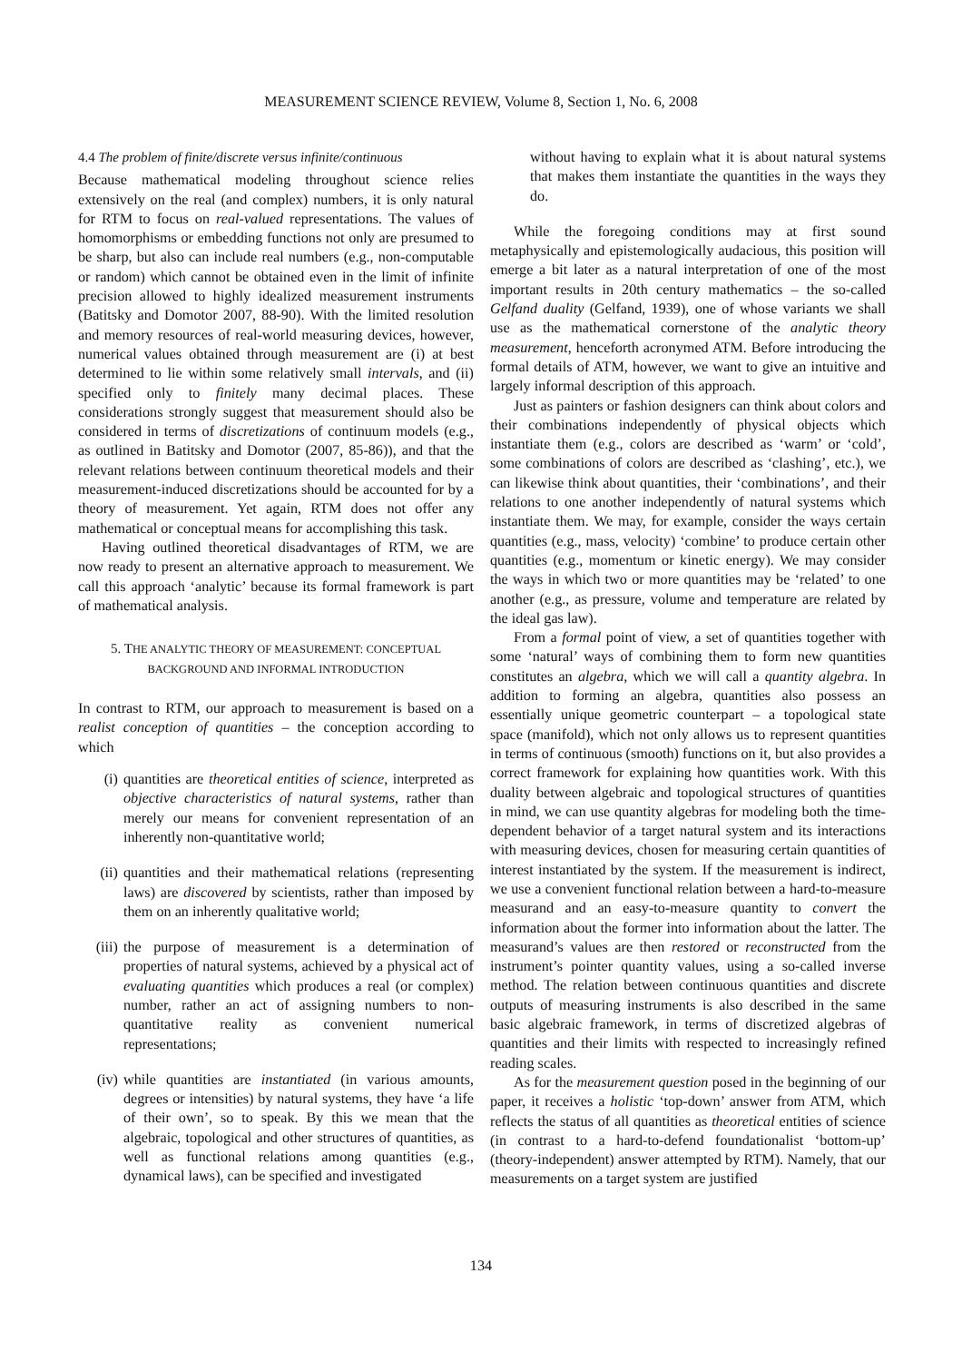MEASUREMENT SCIENCE REVIEW, Volume 8, Section 1, No. 6, 2008
4.4 The problem of finite/discrete versus infinite/continuous
Because mathematical modeling throughout science relies extensively on the real (and complex) numbers, it is only natural for RTM to focus on real-valued representations. The values of homomorphisms or embedding functions not only are presumed to be sharp, but also can include real numbers (e.g., non-computable or random) which cannot be obtained even in the limit of infinite precision allowed to highly idealized measurement instruments (Batitsky and Domotor 2007, 88-90). With the limited resolution and memory resources of real-world measuring devices, however, numerical values obtained through measurement are (i) at best determined to lie within some relatively small intervals, and (ii) specified only to finitely many decimal places. These considerations strongly suggest that measurement should also be considered in terms of discretizations of continuum models (e.g., as outlined in Batitsky and Domotor (2007, 85-86)), and that the relevant relations between continuum theoretical models and their measurement-induced discretizations should be accounted for by a theory of measurement. Yet again, RTM does not offer any mathematical or conceptual means for accomplishing this task.
Having outlined theoretical disadvantages of RTM, we are now ready to present an alternative approach to measurement. We call this approach ‘analytic’ because its formal framework is part of mathematical analysis.
5. THE ANALYTIC THEORY OF MEASUREMENT: CONCEPTUAL BACKGROUND AND INFORMAL INTRODUCTION
In contrast to RTM, our approach to measurement is based on a realist conception of quantities – the conception according to which
(i) quantities are theoretical entities of science, interpreted as objective characteristics of natural systems, rather than merely our means for convenient representation of an inherently non-quantitative world;
(ii) quantities and their mathematical relations (representing laws) are discovered by scientists, rather than imposed by them on an inherently qualitative world;
(iii) the purpose of measurement is a determination of properties of natural systems, achieved by a physical act of evaluating quantities which produces a real (or complex) number, rather an act of assigning numbers to non-quantitative reality as convenient numerical representations;
(iv) while quantities are instantiated (in various amounts, degrees or intensities) by natural systems, they have ‘a life of their own’, so to speak. By this we mean that the algebraic, topological and other structures of quantities, as well as functional relations among quantities (e.g., dynamical laws), can be specified and investigated
without having to explain what it is about natural systems that makes them instantiate the quantities in the ways they do.
While the foregoing conditions may at first sound metaphysically and epistemologically audacious, this position will emerge a bit later as a natural interpretation of one of the most important results in 20th century mathematics – the so-called Gelfand duality (Gelfand, 1939), one of whose variants we shall use as the mathematical cornerstone of the analytic theory measurement, henceforth acronymed ATM. Before introducing the formal details of ATM, however, we want to give an intuitive and largely informal description of this approach.
Just as painters or fashion designers can think about colors and their combinations independently of physical objects which instantiate them (e.g., colors are described as ‘warm’ or ‘cold’, some combinations of colors are described as ‘clashing’, etc.), we can likewise think about quantities, their ‘combinations’, and their relations to one another independently of natural systems which instantiate them. We may, for example, consider the ways certain quantities (e.g., mass, velocity) ‘combine’ to produce certain other quantities (e.g., momentum or kinetic energy). We may consider the ways in which two or more quantities may be ‘related’ to one another (e.g., as pressure, volume and temperature are related by the ideal gas law).
From a formal point of view, a set of quantities together with some ‘natural’ ways of combining them to form new quantities constitutes an algebra, which we will call a quantity algebra. In addition to forming an algebra, quantities also possess an essentially unique geometric counterpart – a topological state space (manifold), which not only allows us to represent quantities in terms of continuous (smooth) functions on it, but also provides a correct framework for explaining how quantities work. With this duality between algebraic and topological structures of quantities in mind, we can use quantity algebras for modeling both the time-dependent behavior of a target natural system and its interactions with measuring devices, chosen for measuring certain quantities of interest instantiated by the system. If the measurement is indirect, we use a convenient functional relation between a hard-to-measure measurand and an easy-to-measure quantity to convert the information about the former into information about the latter. The measurand’s values are then restored or reconstructed from the instrument’s pointer quantity values, using a so-called inverse method. The relation between continuous quantities and discrete outputs of measuring instruments is also described in the same basic algebraic framework, in terms of discretized algebras of quantities and their limits with respected to increasingly refined reading scales.
As for the measurement question posed in the beginning of our paper, it receives a holistic ‘top-down’ answer from ATM, which reflects the status of all quantities as theoretical entities of science (in contrast to a hard-to-defend foundationalist ‘bottom-up’ (theory-independent) answer attempted by RTM). Namely, that our measurements on a target system are justified
134